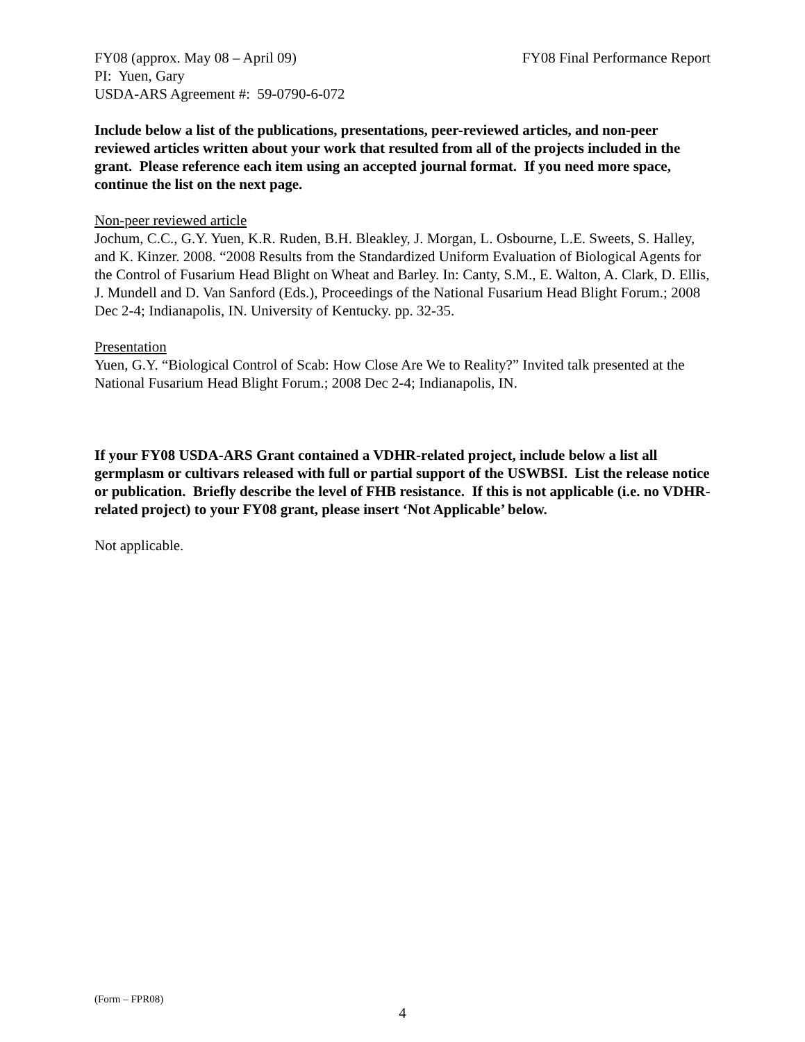FY08 (approx. May 08 – April 09) FY08 Final Performance Report
PI: Yuen, Gary
USDA-ARS Agreement #: 59-0790-6-072
Include below a list of the publications, presentations, peer-reviewed articles, and non-peer reviewed articles written about your work that resulted from all of the projects included in the grant. Please reference each item using an accepted journal format. If you need more space, continue the list on the next page.
Non-peer reviewed article
Jochum, C.C., G.Y. Yuen, K.R. Ruden, B.H. Bleakley, J. Morgan, L. Osbourne, L.E. Sweets, S. Halley, and K. Kinzer. 2008. “2008 Results from the Standardized Uniform Evaluation of Biological Agents for the Control of Fusarium Head Blight on Wheat and Barley. In: Canty, S.M., E. Walton, A. Clark, D. Ellis, J. Mundell and D. Van Sanford (Eds.), Proceedings of the National Fusarium Head Blight Forum.; 2008 Dec 2-4; Indianapolis, IN. University of Kentucky. pp. 32-35.
Presentation
Yuen, G.Y. “Biological Control of Scab: How Close Are We to Reality?” Invited talk presented at the National Fusarium Head Blight Forum.; 2008 Dec 2-4; Indianapolis, IN.
If your FY08 USDA-ARS Grant contained a VDHR-related project, include below a list all germplasm or cultivars released with full or partial support of the USWBSI. List the release notice or publication. Briefly describe the level of FHB resistance. If this is not applicable (i.e. no VDHR-related project) to your FY08 grant, please insert ‘Not Applicable’ below.
Not applicable.
(Form – FPR08)
4